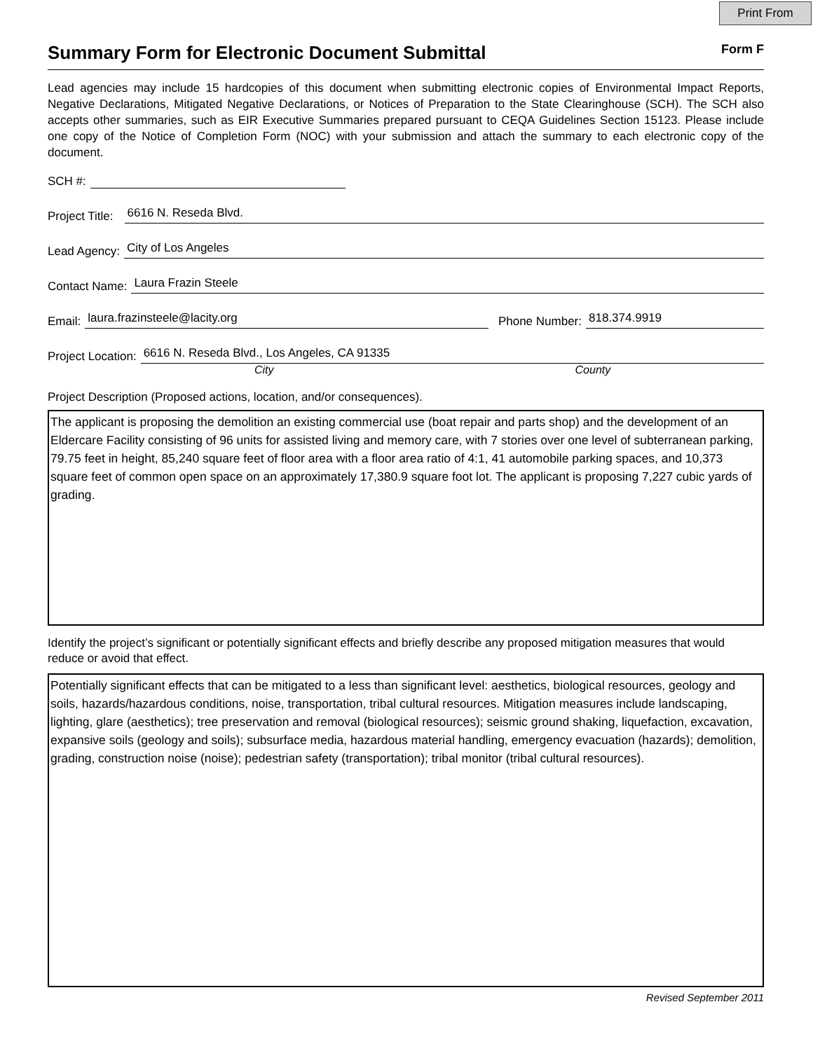Print From
Summary Form for Electronic Document Submittal
Form F
Lead agencies may include 15 hardcopies of this document when submitting electronic copies of Environmental Impact Reports, Negative Declarations, Mitigated Negative Declarations, or Notices of Preparation to the State Clearinghouse (SCH). The SCH also accepts other summaries, such as EIR Executive Summaries prepared pursuant to CEQA Guidelines Section 15123. Please include one copy of the Notice of Completion Form (NOC) with your submission and attach the summary to each electronic copy of the document.
SCH #:
Project Title: 6616 N. Reseda Blvd.
Lead Agency: City of Los Angeles
Contact Name: Laura Frazin Steele
Email: laura.frazinsteele@lacity.org Phone Number: 818.374.9919
Project Location: 6616 N. Reseda Blvd., Los Angeles, CA 91335
City County
Project Description (Proposed actions, location, and/or consequences).
The applicant is proposing the demolition an existing commercial use (boat repair and parts shop) and the development of an Eldercare Facility consisting of 96 units for assisted living and memory care, with 7 stories over one level of subterranean parking, 79.75 feet in height, 85,240 square feet of floor area with a floor area ratio of 4:1, 41 automobile parking spaces, and 10,373 square feet of common open space on an approximately 17,380.9 square foot lot. The applicant is proposing 7,227 cubic yards of grading.
Identify the project’s significant or potentially significant effects and briefly describe any proposed mitigation measures that would reduce or avoid that effect.
Potentially significant effects that can be mitigated to a less than significant level: aesthetics, biological resources, geology and soils, hazards/hazardous conditions, noise, transportation, tribal cultural resources. Mitigation measures include landscaping, lighting, glare (aesthetics); tree preservation and removal (biological resources); seismic ground shaking, liquefaction, excavation, expansive soils (geology and soils); subsurface media, hazardous material handling, emergency evacuation (hazards); demolition, grading, construction noise (noise); pedestrian safety (transportation); tribal monitor (tribal cultural resources).
Revised September 2011